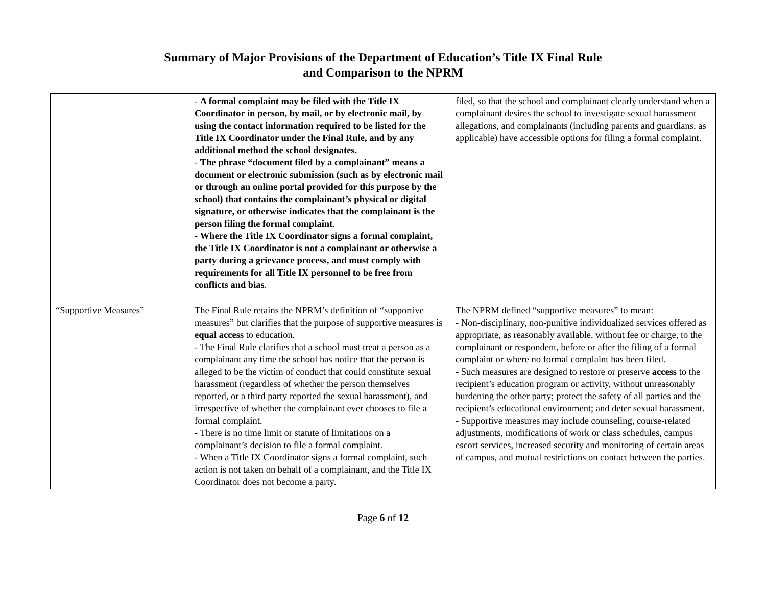Summary of Major Provisions of the Department of Education’s Title IX Final Rule
and Comparison to the NPRM
| | - A formal complaint may be filed with the Title IX Coordinator in person, by mail, or by electronic mail, by using the contact information required to be listed for the Title IX Coordinator under the Final Rule, and by any additional method the school designates. - The phrase “document filed by a complainant” means a document or electronic submission (such as by electronic mail or through an online portal provided for this purpose by the school) that contains the complainant’s physical or digital signature, or otherwise indicates that the complainant is the person filing the formal complaint . - Where the Title IX Coordinator signs a formal complaint, the Title IX Coordinator is not a complainant or otherwise a party during a grievance process, and must comply with requirements for all Title IX personnel to be free from conflicts and bias . | filed, so that the school and complainant clearly understand when a complainant desires the school to investigate sexual harassment allegations, and complainants (including parents and guardians, as applicable) have accessible options for filing a formal complaint. |
| “Supportive Measures” | The Final Rule retains the NPRM’s definition of “supportive measures” but clarifies that the purpose of supportive measures is equal access to education. - The Final Rule clarifies that a school must treat a person as a complainant any time the school has notice that the person is alleged to be the victim of conduct that could constitute sexual harassment (regardless of whether the person themselves reported, or a third party reported the sexual harassment), and irrespective of whether the complainant ever chooses to file a formal complaint. - There is no time limit or statute of limitations on a complainant’s decision to file a formal complaint. - When a Title IX Coordinator signs a formal complaint, such action is not taken on behalf of a complainant, and the Title IX Coordinator does not become a party. | The NPRM defined “supportive measures” to mean: - Non-disciplinary, non-punitive individualized services offered as appropriate, as reasonably available, without fee or charge, to the complainant or respondent, before or after the filing of a formal complaint or where no formal complaint has been filed. - Such measures are designed to restore or preserve access to the recipient’s education program or activity, without unreasonably burdening the other party; protect the safety of all parties and the recipient’s educational environment; and deter sexual harassment. - Supportive measures may include counseling, course-related adjustments, modifications of work or class schedules, campus escort services, increased security and monitoring of certain areas of campus, and mutual restrictions on contact between the parties. |
Page 6 of 12